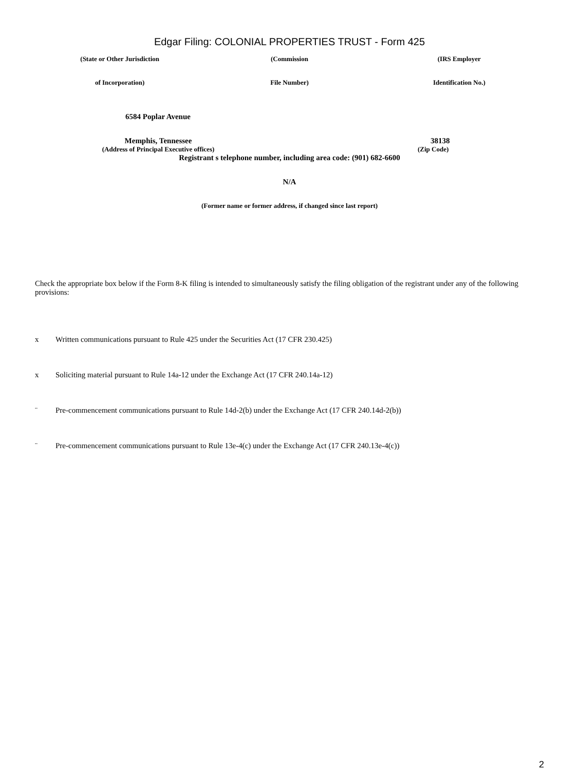Edgar Filing: COLONIAL PROPERTIES TRUST - Form 425
(State or Other Jurisdiction (Commission (IRS Employer
of Incorporation) File Number) Identification No.)
6584 Poplar Avenue
Memphis, Tennessee 38138
(Address of Principal Executive offices) (Zip Code)
Registrant s telephone number, including area code: (901) 682-6600
N/A
(Former name or former address, if changed since last report)
Check the appropriate box below if the Form 8-K filing is intended to simultaneously satisfy the filing obligation of the registrant under any of the following provisions:
x Written communications pursuant to Rule 425 under the Securities Act (17 CFR 230.425)
x Soliciting material pursuant to Rule 14a-12 under the Exchange Act (17 CFR 240.14a-12)
¨ Pre-commencement communications pursuant to Rule 14d-2(b) under the Exchange Act (17 CFR 240.14d-2(b))
¨ Pre-commencement communications pursuant to Rule 13e-4(c) under the Exchange Act (17 CFR 240.13e-4(c))
2